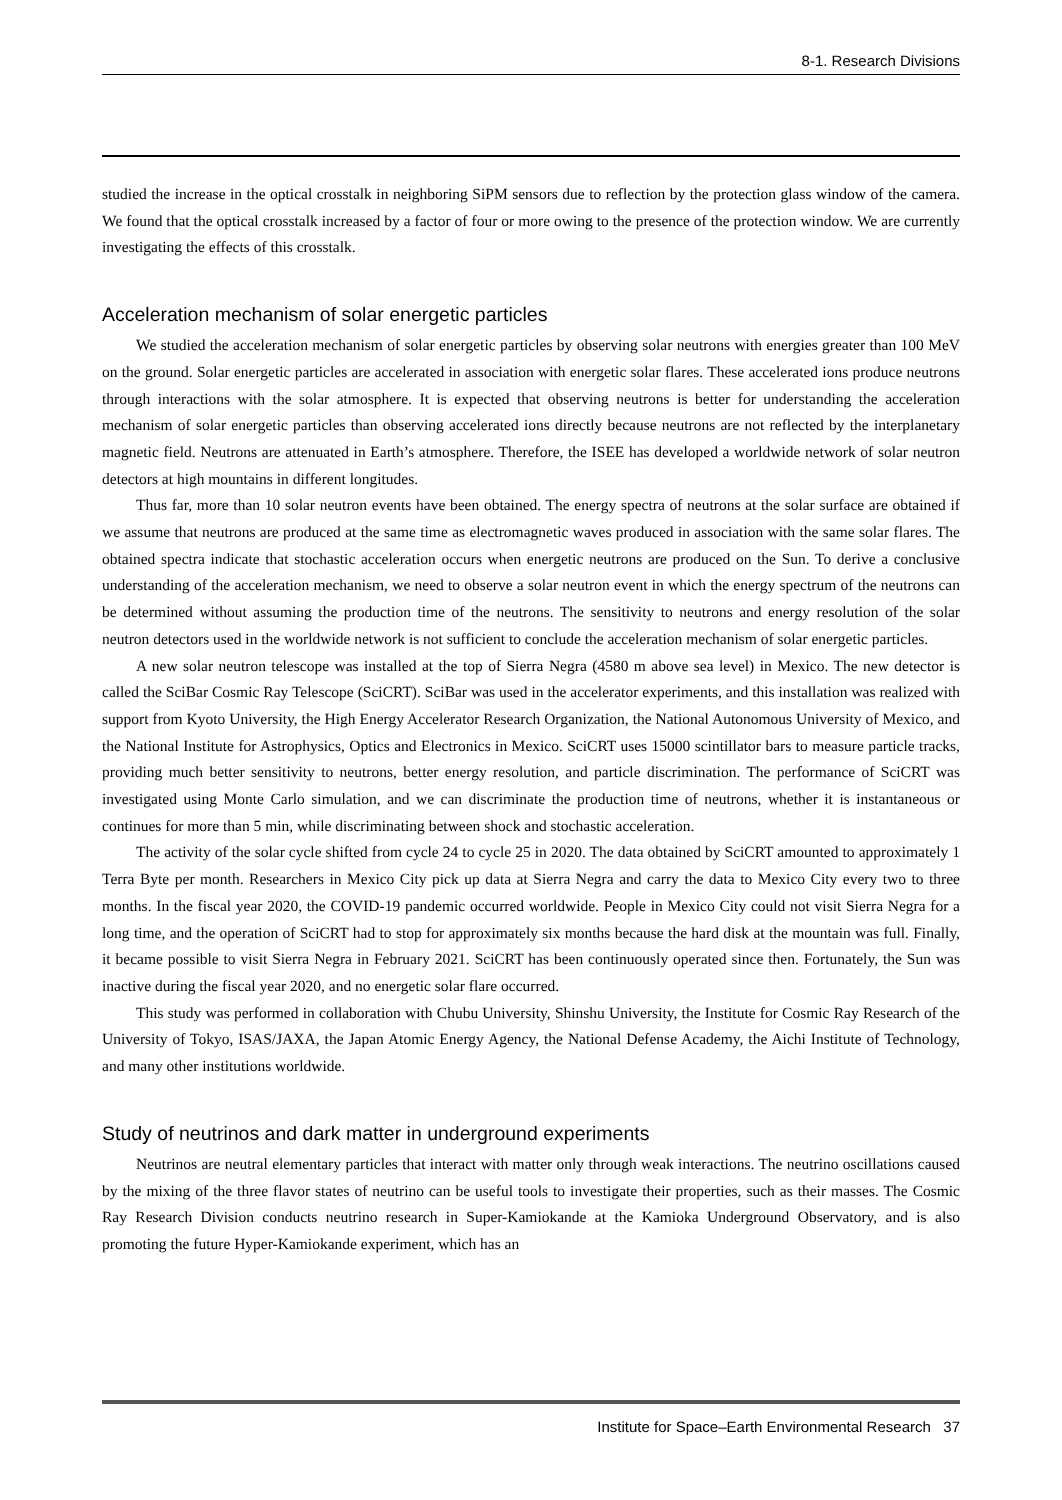8-1. Research Divisions
studied the increase in the optical crosstalk in neighboring SiPM sensors due to reflection by the protection glass window of the camera. We found that the optical crosstalk increased by a factor of four or more owing to the presence of the protection window. We are currently investigating the effects of this crosstalk.
Acceleration mechanism of solar energetic particles
We studied the acceleration mechanism of solar energetic particles by observing solar neutrons with energies greater than 100 MeV on the ground. Solar energetic particles are accelerated in association with energetic solar flares. These accelerated ions produce neutrons through interactions with the solar atmosphere. It is expected that observing neutrons is better for understanding the acceleration mechanism of solar energetic particles than observing accelerated ions directly because neutrons are not reflected by the interplanetary magnetic field. Neutrons are attenuated in Earth’s atmosphere. Therefore, the ISEE has developed a worldwide network of solar neutron detectors at high mountains in different longitudes.
Thus far, more than 10 solar neutron events have been obtained. The energy spectra of neutrons at the solar surface are obtained if we assume that neutrons are produced at the same time as electromagnetic waves produced in association with the same solar flares. The obtained spectra indicate that stochastic acceleration occurs when energetic neutrons are produced on the Sun. To derive a conclusive understanding of the acceleration mechanism, we need to observe a solar neutron event in which the energy spectrum of the neutrons can be determined without assuming the production time of the neutrons. The sensitivity to neutrons and energy resolution of the solar neutron detectors used in the worldwide network is not sufficient to conclude the acceleration mechanism of solar energetic particles.
A new solar neutron telescope was installed at the top of Sierra Negra (4580 m above sea level) in Mexico. The new detector is called the SciBar Cosmic Ray Telescope (SciCRT). SciBar was used in the accelerator experiments, and this installation was realized with support from Kyoto University, the High Energy Accelerator Research Organization, the National Autonomous University of Mexico, and the National Institute for Astrophysics, Optics and Electronics in Mexico. SciCRT uses 15000 scintillator bars to measure particle tracks, providing much better sensitivity to neutrons, better energy resolution, and particle discrimination. The performance of SciCRT was investigated using Monte Carlo simulation, and we can discriminate the production time of neutrons, whether it is instantaneous or continues for more than 5 min, while discriminating between shock and stochastic acceleration.
The activity of the solar cycle shifted from cycle 24 to cycle 25 in 2020. The data obtained by SciCRT amounted to approximately 1 Terra Byte per month. Researchers in Mexico City pick up data at Sierra Negra and carry the data to Mexico City every two to three months. In the fiscal year 2020, the COVID-19 pandemic occurred worldwide. People in Mexico City could not visit Sierra Negra for a long time, and the operation of SciCRT had to stop for approximately six months because the hard disk at the mountain was full. Finally, it became possible to visit Sierra Negra in February 2021. SciCRT has been continuously operated since then. Fortunately, the Sun was inactive during the fiscal year 2020, and no energetic solar flare occurred.
This study was performed in collaboration with Chubu University, Shinshu University, the Institute for Cosmic Ray Research of the University of Tokyo, ISAS/JAXA, the Japan Atomic Energy Agency, the National Defense Academy, the Aichi Institute of Technology, and many other institutions worldwide.
Study of neutrinos and dark matter in underground experiments
Neutrinos are neutral elementary particles that interact with matter only through weak interactions. The neutrino oscillations caused by the mixing of the three flavor states of neutrino can be useful tools to investigate their properties, such as their masses. The Cosmic Ray Research Division conducts neutrino research in Super-Kamiokande at the Kamioka Underground Observatory, and is also promoting the future Hyper-Kamiokande experiment, which has an
Institute for Space–Earth Environmental Research 37